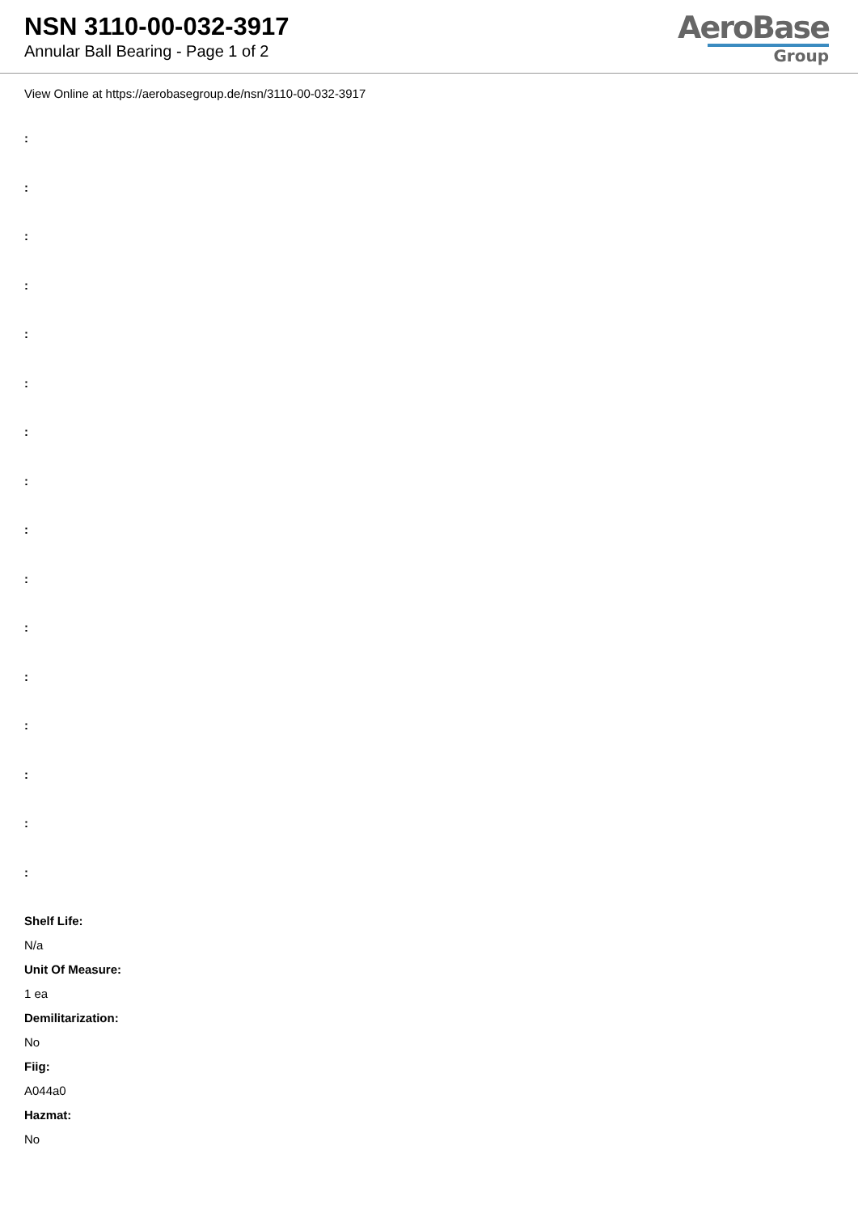NSN 3110-00-032-3917
Annular Ball Bearing - Page 1 of 2
AeroBase
Group
View Online at https://aerobasegroup.de/nsn/3110-00-032-3917
:
:
:
:
:
:
:
:
:
:
:
:
:
:
:
:
Shelf Life:
N/a
Unit Of Measure:
1 ea
Demilitarization:
No
Fiig:
A044a0
Hazmat:
No